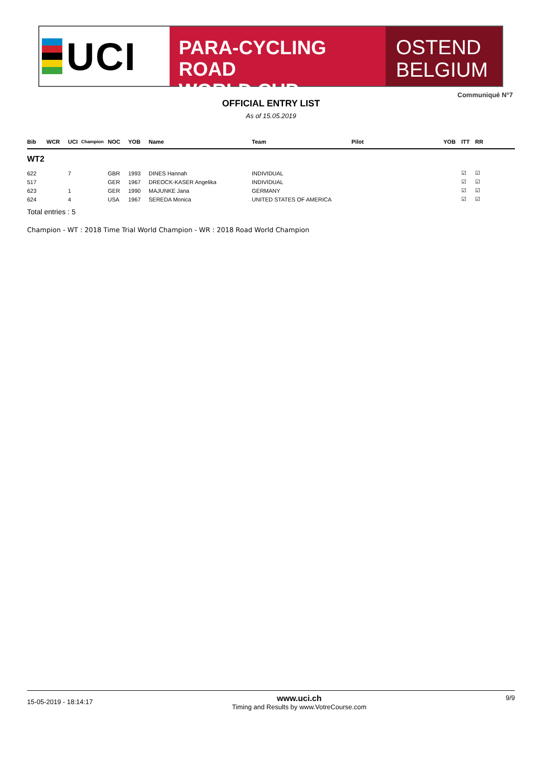UCI
PARA-CYCLING ROAD
WORLD CUP
OSTEND
BELGIUM
Communiqué N°7
OFFICIAL ENTRY LIST
As of 15.05.2019
| Bib | WCR | UCI | Champion | NOC | YOB | Name | Team | Pilot | YOB | ITT | RR |
| --- | --- | --- | --- | --- | --- | --- | --- | --- | --- | --- | --- |
| WT2 | | | | | | | | | | | |
| 622 | | 7 | | GBR | 1993 | DINES Hannah | INDIVIDUAL | | | ☑ | ☑ |
| 517 | | | | GER | 1967 | DREOCK-KASER Angelika | INDIVIDUAL | | | ☑ | ☑ |
| 623 | | 1 | | GER | 1990 | MAJUNKE Jana | GERMANY | | | ☑ | ☑ |
| 624 | | 4 | | USA | 1967 | SEREDA Monica | UNITED STATES OF AMERICA | | | ☑ | ☑ |
Total entries : 5
Champion - WT : 2018 Time Trial World Champion - WR : 2018 Road World Champion
15-05-2019 - 18:14:17
www.uci.ch
Timing and Results by www.VotreCourse.com
9/9